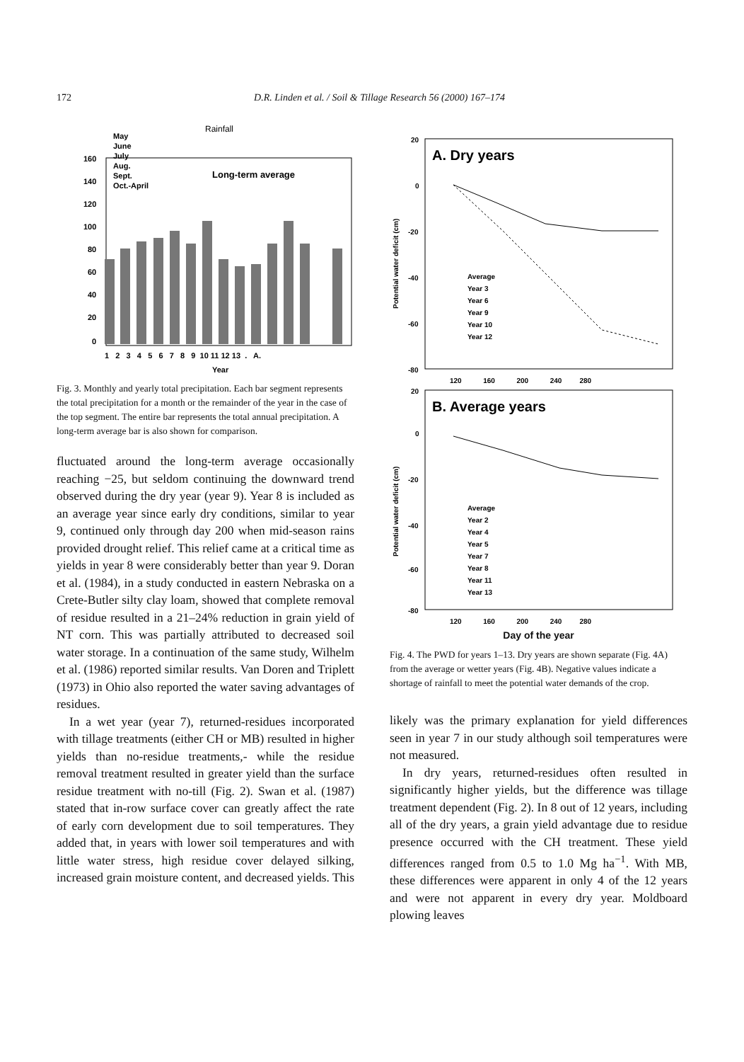172 D.R. Linden et al. / Soil & Tillage Research 56 (2000) 167–174
Rainfall
May
June
July
Aug.
Sept.
Oct.-April
Long-term average
160
140
120
100
80
60
40
20
0
1 2 3 4 5 6 7 8 9 10 11 12 13 . A.
Year
Fig. 3. Monthly and yearly total precipitation. Each bar segment represents the total precipitation for a month or the remainder of the year in the case of the top segment. The entire bar represents the total annual precipitation. A long-term average bar is also shown for comparison.
fluctuated around the long-term average occasionally reaching −25, but seldom continuing the downward trend observed during the dry year (year 9). Year 8 is included as an average year since early dry conditions, similar to year 9, continued only through day 200 when mid-season rains provided drought relief. This relief came at a critical time as yields in year 8 were considerably better than year 9. Doran et al. (1984), in a study conducted in eastern Nebraska on a Crete-Butler silty clay loam, showed that complete removal of residue resulted in a 21–24% reduction in grain yield of NT corn. This was partially attributed to decreased soil water storage. In a continuation of the same study, Wilhelm et al. (1986) reported similar results. Van Doren and Triplett (1973) in Ohio also reported the water saving advantages of residues.
In a wet year (year 7), returned-residues incorporated with tillage treatments (either CH or MB) resulted in higher yields than no-residue treatments,- while the residue removal treatment resulted in greater yield than the surface residue treatment with no-till (Fig. 2). Swan et al. (1987) stated that in-row surface cover can greatly affect the rate of early corn development due to soil temperatures. They added that, in years with lower soil temperatures and with little water stress, high residue cover delayed silking, increased grain moisture content, and decreased yields. This
A. Dry years
20
0
-20
-40
-60
-80
120 160 200 240 280
Potential water deficit (cm)
Average
Year 3
Year 6
Year 9
Year 10
Year 12
B. Average years
20
0
-20
-40
-60
-80
120 160 200 240 280
Potential water deficit (cm)
Average
Year 2
Year 4
Year 5
Year 7
Year 8
Year 11
Year 13
Day of the year
Fig. 4. The PWD for years 1–13. Dry years are shown separate (Fig. 4A) from the average or wetter years (Fig. 4B). Negative values indicate a shortage of rainfall to meet the potential water demands of the crop.
likely was the primary explanation for yield differences seen in year 7 in our study although soil temperatures were not measured.
In dry years, returned-residues often resulted in significantly higher yields, but the difference was tillage treatment dependent (Fig. 2). In 8 out of 12 years, including all of the dry years, a grain yield advantage due to residue presence occurred with the CH treatment. These yield differences ranged from 0.5 to 1.0 Mg ha<sup>−1</sup>. With MB, these differences were apparent in only 4 of the 12 years and were not apparent in every dry year. Moldboard plowing leaves